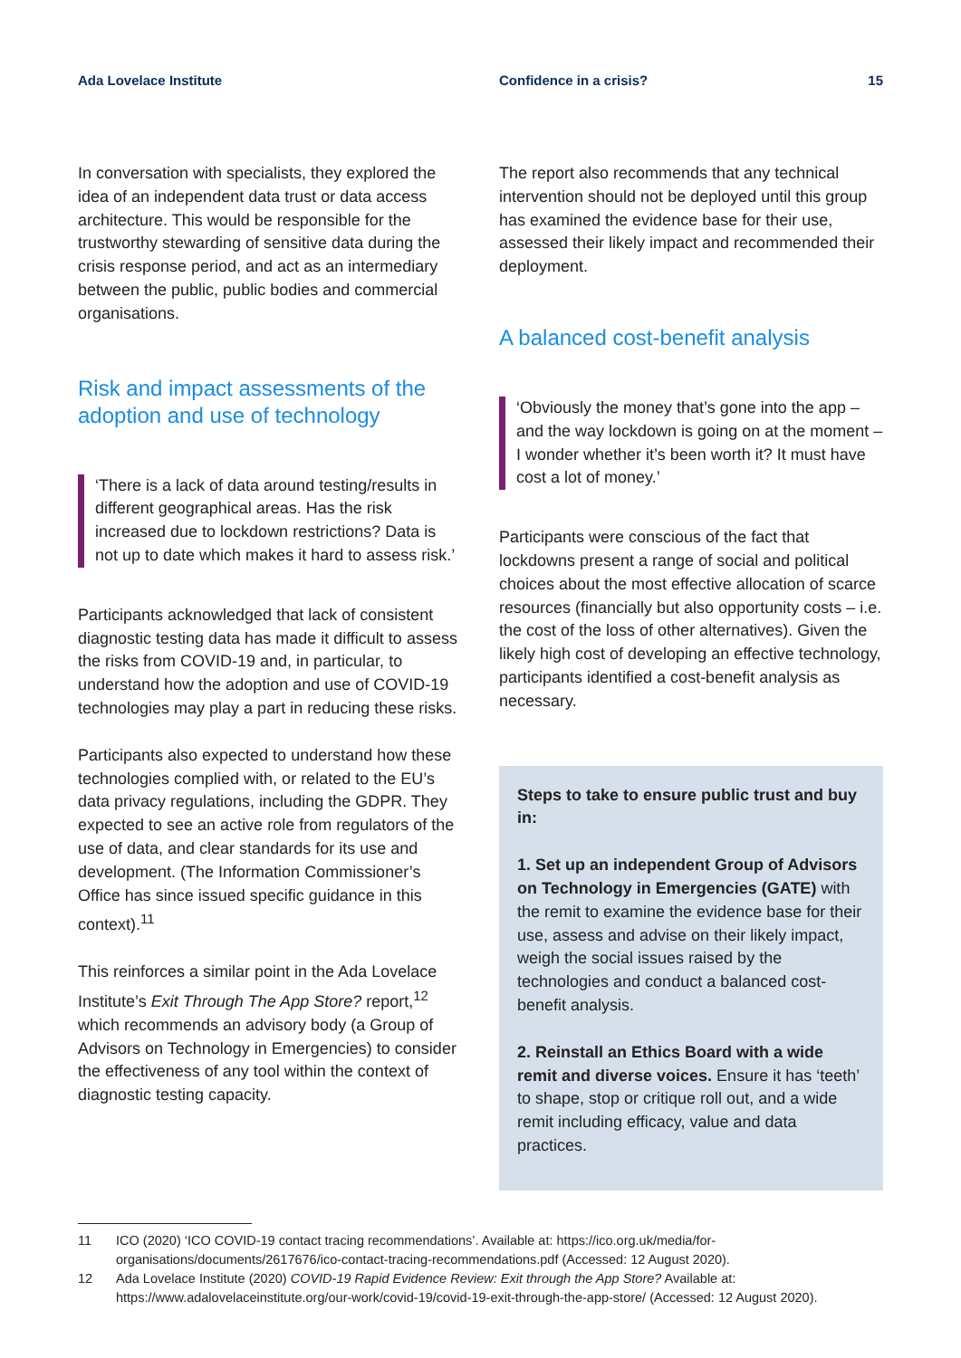Ada Lovelace Institute Confidence in a crisis? 15
In conversation with specialists, they explored the idea of an independent data trust or data access architecture. This would be responsible for the trustworthy stewarding of sensitive data during the crisis response period, and act as an intermediary between the public, public bodies and commercial organisations.
Risk and impact assessments of the adoption and use of technology
‘There is a lack of data around testing/results in different geographical areas. Has the risk increased due to lockdown restrictions? Data is not up to date which makes it hard to assess risk.’
Participants acknowledged that lack of consistent diagnostic testing data has made it difficult to assess the risks from COVID-19 and, in particular, to understand how the adoption and use of COVID-19 technologies may play a part in reducing these risks.
Participants also expected to understand how these technologies complied with, or related to the EU’s data privacy regulations, including the GDPR. They expected to see an active role from regulators of the use of data, and clear standards for its use and development. (The Information Commissioner’s Office has since issued specific guidance in this context).<sup>11</sup>
This reinforces a similar point in the Ada Lovelace Institute’s Exit Through The App Store? report,<sup>12</sup> which recommends an advisory body (a Group of Advisors on Technology in Emergencies) to consider the effectiveness of any tool within the context of diagnostic testing capacity.
The report also recommends that any technical intervention should not be deployed until this group has examined the evidence base for their use, assessed their likely impact and recommended their deployment.
A balanced cost-benefit analysis
‘Obviously the money that’s gone into the app – and the way lockdown is going on at the moment – I wonder whether it’s been worth it? It must have cost a lot of money.’
Participants were conscious of the fact that lockdowns present a range of social and political choices about the most effective allocation of scarce resources (financially but also opportunity costs – i.e. the cost of the loss of other alternatives). Given the likely high cost of developing an effective technology, participants identified a cost-benefit analysis as necessary.
Steps to take to ensure public trust and buy in:
1. Set up an independent Group of Advisors on Technology in Emergencies (GATE) with the remit to examine the evidence base for their use, assess and advise on their likely impact, weigh the social issues raised by the technologies and conduct a balanced cost-benefit analysis.
2. Reinstall an Ethics Board with a wide remit and diverse voices. Ensure it has ‘teeth’ to shape, stop or critique roll out, and a wide remit including efficacy, value and data practices.
11 ICO (2020) ‘ICO COVID-19 contact tracing recommendations’. Available at: https://ico.org.uk/media/for-organisations/documents/2617676/ico-contact-tracing-recommendations.pdf (Accessed: 12 August 2020).
12 Ada Lovelace Institute (2020) COVID-19 Rapid Evidence Review: Exit through the App Store? Available at: https://www.adalovelaceinstitute.org/our-work/covid-19/covid-19-exit-through-the-app-store/ (Accessed: 12 August 2020).